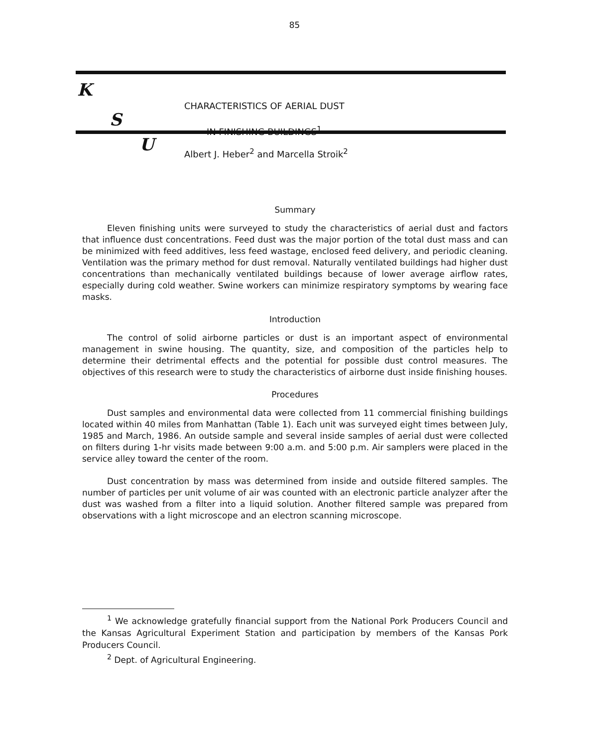85
K
CHARACTERISTICS OF AERIAL DUST
S
IN FINISHING BUILDINGS<sup>1</sup>
U
Albert J. Heber<sup>2</sup> and Marcella Stroik<sup>2</sup>
Summary
Eleven finishing units were surveyed to study the characteristics of aerial dust and factors that influence dust concentrations. Feed dust was the major portion of the total dust mass and can be minimized with feed additives, less feed wastage, enclosed feed delivery, and periodic cleaning. Ventilation was the primary method for dust removal. Naturally ventilated buildings had higher dust concentrations than mechanically ventilated buildings because of lower average airflow rates, especially during cold weather. Swine workers can minimize respiratory symptoms by wearing face masks.
Introduction
The control of solid airborne particles or dust is an important aspect of environmental management in swine housing. The quantity, size, and composition of the particles help to determine their detrimental effects and the potential for possible dust control measures. The objectives of this research were to study the characteristics of airborne dust inside finishing houses.
Procedures
Dust samples and environmental data were collected from 11 commercial finishing buildings located within 40 miles from Manhattan (Table 1). Each unit was surveyed eight times between July, 1985 and March, 1986. An outside sample and several inside samples of aerial dust were collected on filters during 1-hr visits made between 9:00 a.m. and 5:00 p.m. Air samplers were placed in the service alley toward the center of the room.
Dust concentration by mass was determined from inside and outside filtered samples. The number of particles per unit volume of air was counted with an electronic particle analyzer after the dust was washed from a filter into a liquid solution. Another filtered sample was prepared from observations with a light microscope and an electron scanning microscope.
<sup>1</sup> We acknowledge gratefully financial support from the National Pork Producers Council and the Kansas Agricultural Experiment Station and participation by members of the Kansas Pork Producers Council.
<sup>2</sup> Dept. of Agricultural Engineering.